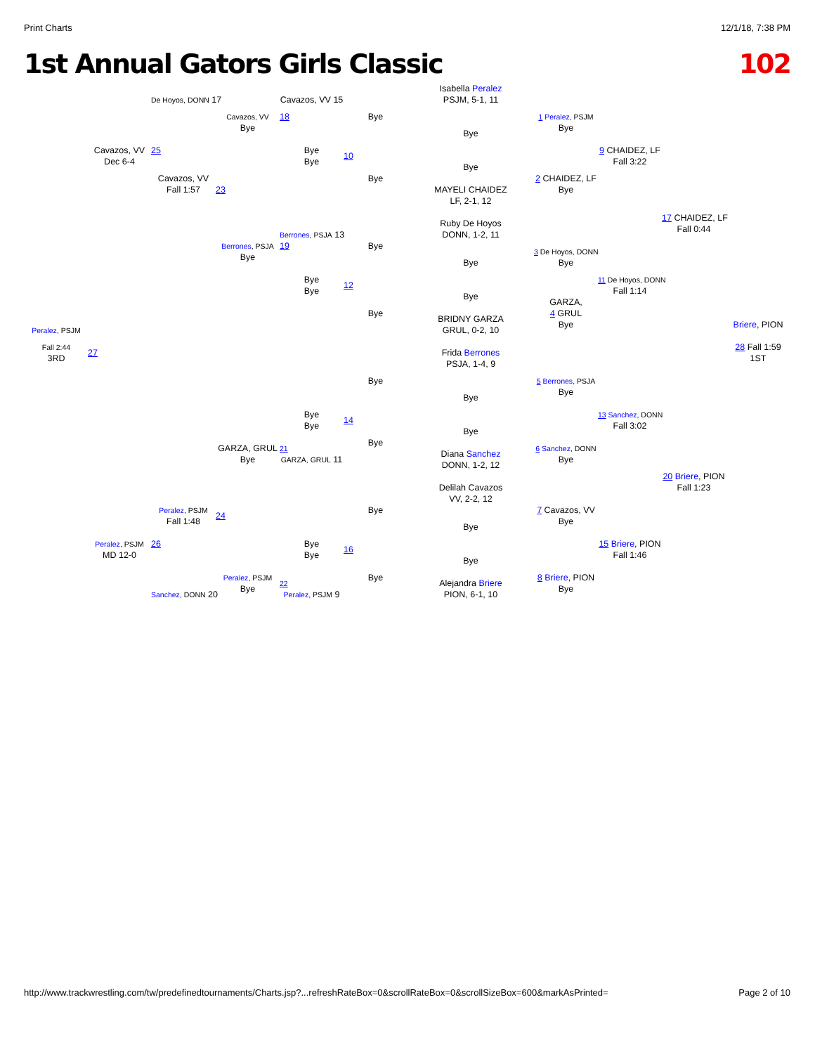Print Charts 12/1/18, 7:38 PM
1st Annual Gators Girls Classic 102
Isabella Peralez
PSJM, 5-1, 11
Bye
Bye
MAYELI CHAIDEZ
LF, 2-1, 12
Ruby De Hoyos
DONN, 1-2, 11
Bye
Bye
BRIDNY GARZA
GRUL, 0-2, 10
Frida Berrones
PSJA, 1-4, 9
Bye
Bye
Diana Sanchez
DONN, 1-2, 12
Delilah Cavazos
VV, 2-2, 12
Bye
Bye
Alejandra Briere
PION, 6-1, 10
Bye
10
Bye
Bye
12
Bye
Bye
14
Bye
Bye
16
Bye
Cavazos, VV 15
18
Bye
Bye
Berrones, PSJA 13
19
Bye
Bye
Bye
Bye
21
GARZA, GRUL 11
Bye
Bye
22
Peralez, PSJM 9
Cavazos, VV
Bye
23
Berrones, PSJA
Bye
GARZA, GRUL
Bye
24
Peralez, PSJM
Bye
De Hoyos, DONN 17
25
Cavazos, VV
Fall 1:57
Peralez, PSJM
Fall 1:48
26
Sanchez, DONN 20
Cavazos, VV
Dec 6-4
27
Peralez, PSJM
MD 12-0
Peralez, PSJM
Fall 2:44
3RD
1 Peralez, PSJM
Bye
2 CHAIDEZ, LF
Bye
3 De Hoyos, DONN
Bye
GARZA,
4 GRUL
Bye
5 Berrones, PSJA
Bye
6 Sanchez, DONN
Bye
7 Cavazos, VV
Bye
8 Briere, PION
Bye
9 CHAIDEZ, LF
Fall 3:22
11 De Hoyos, DONN
Fall 1:14
13 Sanchez, DONN
Fall 3:02
15 Briere, PION
Fall 1:46
17 CHAIDEZ, LF
Fall 0:44
20 Briere, PION
Fall 1:23
Briere, PION
28 Fall 1:59
1ST
http://www.trackwrestling.com/tw/predefinedtournaments/Charts.jsp?...refreshRateBox=0&scrollRateBox=0&scrollSizeBox=600&markAsPrinted= Page 2 of 10